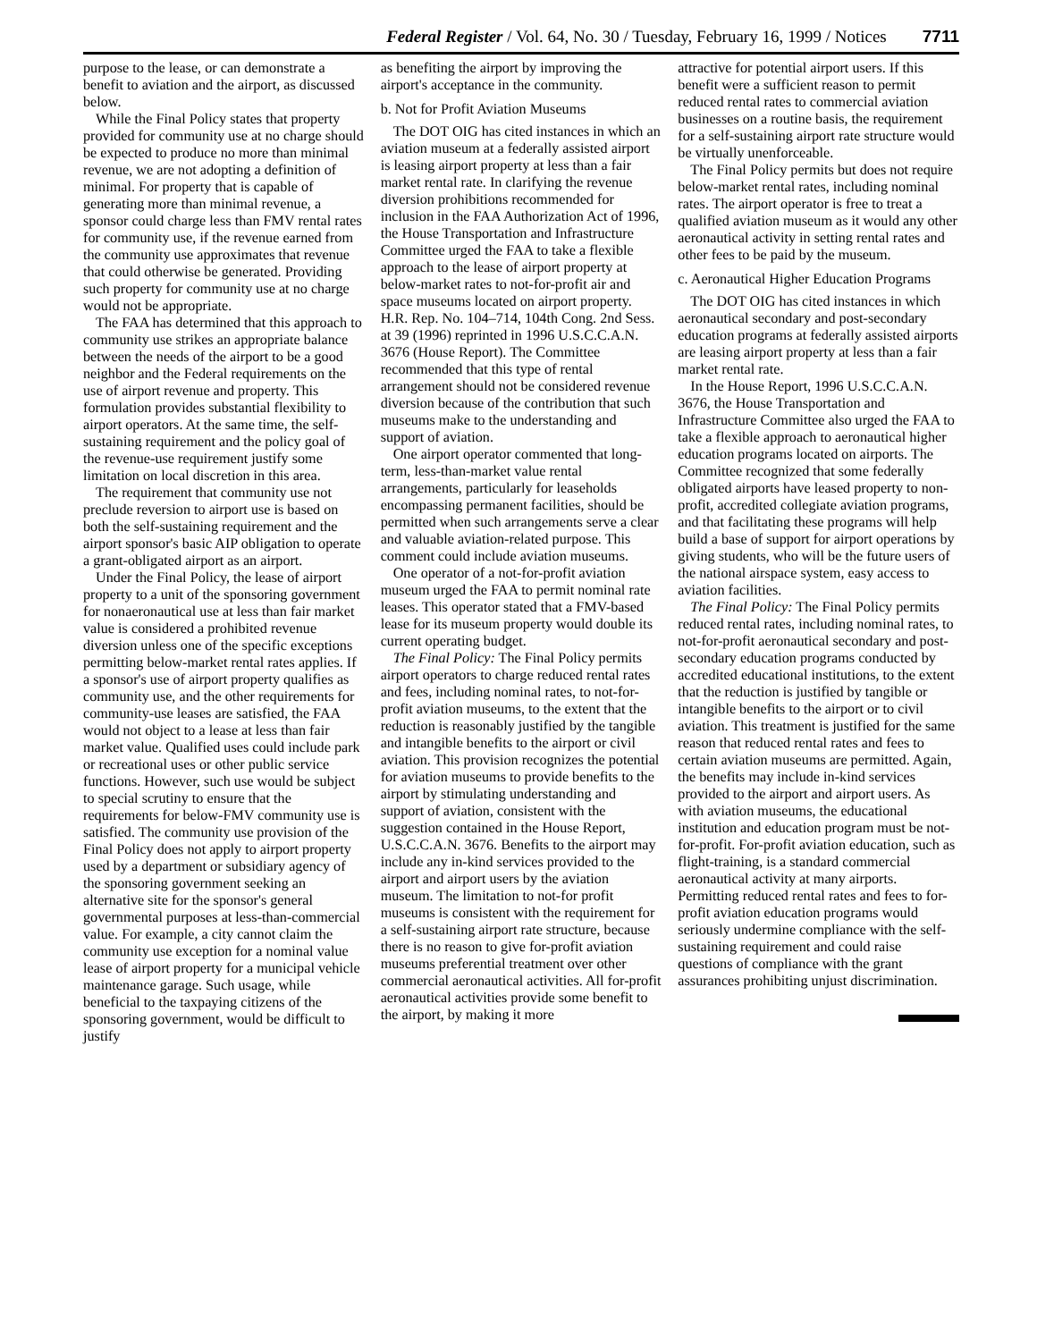Federal Register / Vol. 64, No. 30 / Tuesday, February 16, 1999 / Notices 7711
purpose to the lease, or can demonstrate a benefit to aviation and the airport, as discussed below.
While the Final Policy states that property provided for community use at no charge should be expected to produce no more than minimal revenue, we are not adopting a definition of minimal. For property that is capable of generating more than minimal revenue, a sponsor could charge less than FMV rental rates for community use, if the revenue earned from the community use approximates that revenue that could otherwise be generated. Providing such property for community use at no charge would not be appropriate.
The FAA has determined that this approach to community use strikes an appropriate balance between the needs of the airport to be a good neighbor and the Federal requirements on the use of airport revenue and property. This formulation provides substantial flexibility to airport operators. At the same time, the self-sustaining requirement and the policy goal of the revenue-use requirement justify some limitation on local discretion in this area.
The requirement that community use not preclude reversion to airport use is based on both the self-sustaining requirement and the airport sponsor's basic AIP obligation to operate a grant-obligated airport as an airport.
Under the Final Policy, the lease of airport property to a unit of the sponsoring government for nonaeronautical use at less than fair market value is considered a prohibited revenue diversion unless one of the specific exceptions permitting below-market rental rates applies. If a sponsor's use of airport property qualifies as community use, and the other requirements for community-use leases are satisfied, the FAA would not object to a lease at less than fair market value. Qualified uses could include park or recreational uses or other public service functions. However, such use would be subject to special scrutiny to ensure that the requirements for below-FMV community use is satisfied. The community use provision of the Final Policy does not apply to airport property used by a department or subsidiary agency of the sponsoring government seeking an alternative site for the sponsor's general governmental purposes at less-than-commercial value. For example, a city cannot claim the community use exception for a nominal value lease of airport property for a municipal vehicle maintenance garage. Such usage, while beneficial to the taxpaying citizens of the sponsoring government, would be difficult to justify
as benefiting the airport by improving the airport's acceptance in the community.
b. Not for Profit Aviation Museums
The DOT OIG has cited instances in which an aviation museum at a federally assisted airport is leasing airport property at less than a fair market rental rate. In clarifying the revenue diversion prohibitions recommended for inclusion in the FAA Authorization Act of 1996, the House Transportation and Infrastructure Committee urged the FAA to take a flexible approach to the lease of airport property at below-market rates to not-for-profit air and space museums located on airport property. H.R. Rep. No. 104–714, 104th Cong. 2nd Sess. at 39 (1996) reprinted in 1996 U.S.C.C.A.N. 3676 (House Report). The Committee recommended that this type of rental arrangement should not be considered revenue diversion because of the contribution that such museums make to the understanding and support of aviation.
One airport operator commented that long-term, less-than-market value rental arrangements, particularly for leaseholds encompassing permanent facilities, should be permitted when such arrangements serve a clear and valuable aviation-related purpose. This comment could include aviation museums.
One operator of a not-for-profit aviation museum urged the FAA to permit nominal rate leases. This operator stated that a FMV-based lease for its museum property would double its current operating budget.
The Final Policy: The Final Policy permits airport operators to charge reduced rental rates and fees, including nominal rates, to not-for-profit aviation museums, to the extent that the reduction is reasonably justified by the tangible and intangible benefits to the airport or civil aviation. This provision recognizes the potential for aviation museums to provide benefits to the airport by stimulating understanding and support of aviation, consistent with the suggestion contained in the House Report, U.S.C.C.A.N. 3676. Benefits to the airport may include any in-kind services provided to the airport and airport users by the aviation museum. The limitation to not-for profit museums is consistent with the requirement for a self-sustaining airport rate structure, because there is no reason to give for-profit aviation museums preferential treatment over other commercial aeronautical activities. All for-profit aeronautical activities provide some benefit to the airport, by making it more
attractive for potential airport users. If this benefit were a sufficient reason to permit reduced rental rates to commercial aviation businesses on a routine basis, the requirement for a self-sustaining airport rate structure would be virtually unenforceable.
The Final Policy permits but does not require below-market rental rates, including nominal rates. The airport operator is free to treat a qualified aviation museum as it would any other aeronautical activity in setting rental rates and other fees to be paid by the museum.
c. Aeronautical Higher Education Programs
The DOT OIG has cited instances in which aeronautical secondary and post-secondary education programs at federally assisted airports are leasing airport property at less than a fair market rental rate.
In the House Report, 1996 U.S.C.C.A.N. 3676, the House Transportation and Infrastructure Committee also urged the FAA to take a flexible approach to aeronautical higher education programs located on airports. The Committee recognized that some federally obligated airports have leased property to non-profit, accredited collegiate aviation programs, and that facilitating these programs will help build a base of support for airport operations by giving students, who will be the future users of the national airspace system, easy access to aviation facilities.
The Final Policy: The Final Policy permits reduced rental rates, including nominal rates, to not-for-profit aeronautical secondary and post-secondary education programs conducted by accredited educational institutions, to the extent that the reduction is justified by tangible or intangible benefits to the airport or to civil aviation. This treatment is justified for the same reason that reduced rental rates and fees to certain aviation museums are permitted. Again, the benefits may include in-kind services provided to the airport and airport users. As with aviation museums, the educational institution and education program must be not-for-profit. For-profit aviation education, such as flight-training, is a standard commercial aeronautical activity at many airports. Permitting reduced rental rates and fees to for-profit aviation education programs would seriously undermine compliance with the self-sustaining requirement and could raise questions of compliance with the grant assurances prohibiting unjust discrimination.